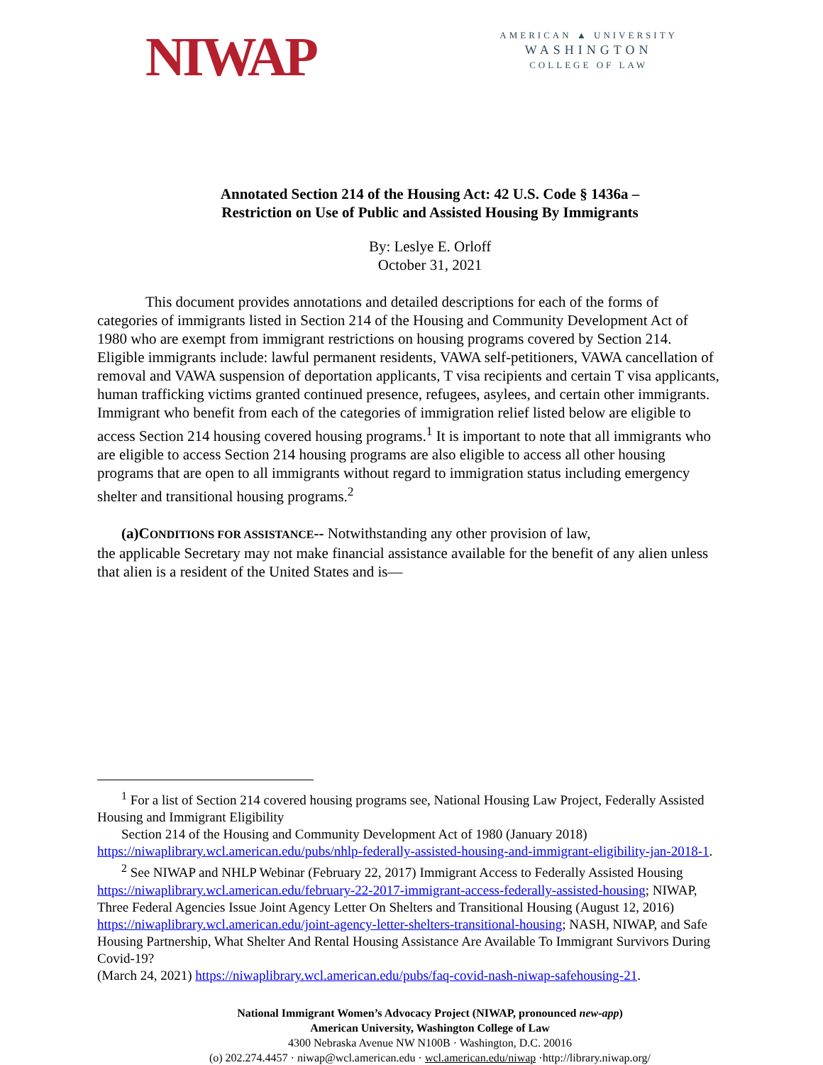NIWAP
AMERICAN ▲ UNIVERSITY
WASHINGTON
COLLEGE OF LAW
Annotated Section 214 of the Housing Act: 42 U.S. Code § 1436a –
Restriction on Use of Public and Assisted Housing By Immigrants
By: Leslye E. Orloff
October 31, 2021
This document provides annotations and detailed descriptions for each of the forms of categories of immigrants listed in Section 214 of the Housing and Community Development Act of 1980 who are exempt from immigrant restrictions on housing programs covered by Section 214. Eligible immigrants include: lawful permanent residents, VAWA self-petitioners, VAWA cancellation of removal and VAWA suspension of deportation applicants, T visa recipients and certain T visa applicants, human trafficking victims granted continued presence, refugees, asylees, and certain other immigrants. Immigrant who benefit from each of the categories of immigration relief listed below are eligible to access Section 214 housing covered housing programs.<sup>1</sup> It is important to note that all immigrants who are eligible to access Section 214 housing programs are also eligible to access all other housing programs that are open to all immigrants without regard to immigration status including emergency shelter and transitional housing programs.<sup>2</sup>
(a)CONDITIONS FOR ASSISTANCE-- Notwithstanding any other provision of law,
the applicable Secretary may not make financial assistance available for the benefit of any alien unless that alien is a resident of the United States and is—
<sup>1</sup> For a list of Section 214 covered housing programs see, National Housing Law Project, Federally Assisted Housing and Immigrant Eligibility
Section 214 of the Housing and Community Development Act of 1980 (January 2018) https://niwaplibrary.wcl.american.edu/pubs/nhlp-federally-assisted-housing-and-immigrant-eligibility-jan-2018-1.
<sup>2</sup> See NIWAP and NHLP Webinar (February 22, 2017) Immigrant Access to Federally Assisted Housing https://niwaplibrary.wcl.american.edu/february-22-2017-immigrant-access-federally-assisted-housing; NIWAP, Three Federal Agencies Issue Joint Agency Letter On Shelters and Transitional Housing (August 12, 2016) https://niwaplibrary.wcl.american.edu/joint-agency-letter-shelters-transitional-housing; NASH, NIWAP, and Safe Housing Partnership, What Shelter And Rental Housing Assistance Are Available To Immigrant Survivors During Covid-19?
(March 24, 2021) https://niwaplibrary.wcl.american.edu/pubs/faq-covid-nash-niwap-safehousing-21.
National Immigrant Women’s Advocacy Project (NIWAP, pronounced new-app)
American University, Washington College of Law
4300 Nebraska Avenue NW N100B · Washington, D.C. 20016
(o) 202.274.4457 · niwap@wcl.american.edu · wcl.american.edu/niwap ·http://library.niwap.org/